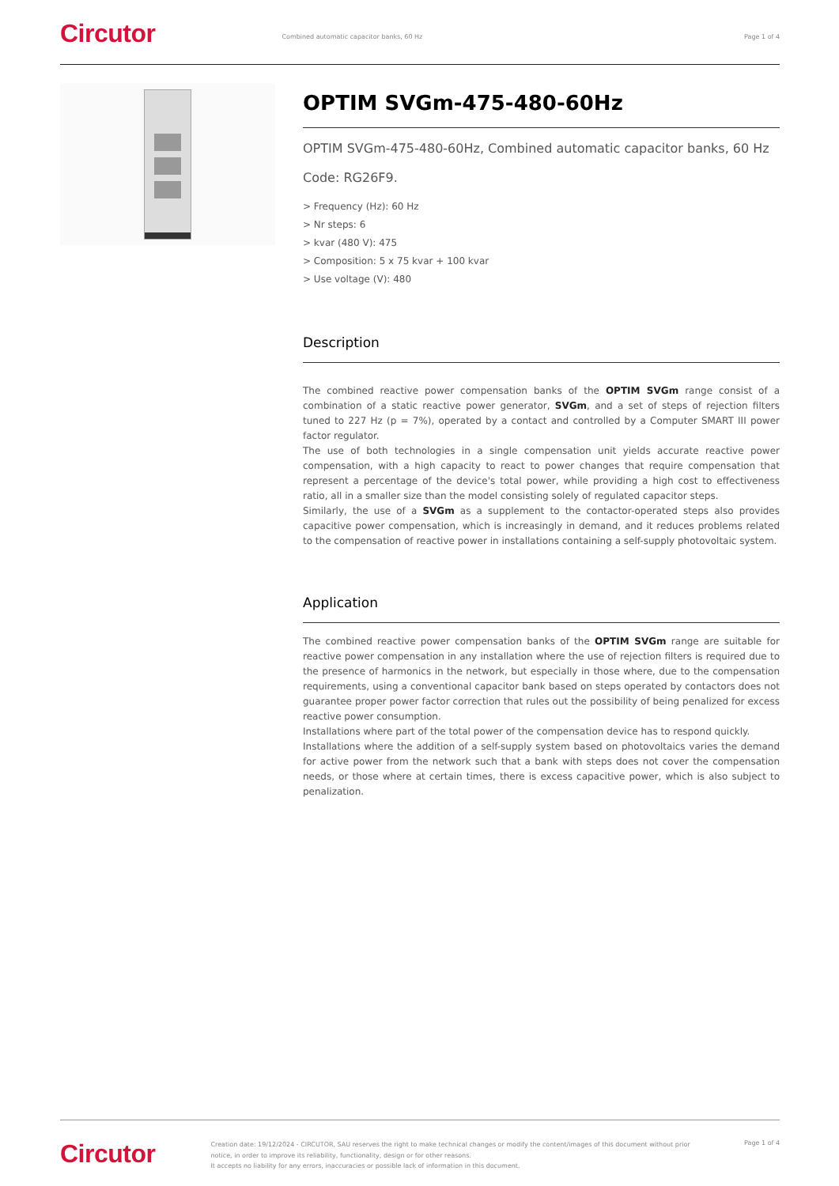Circutor
Combined automatic capacitor banks, 60 Hz
Page 1 of 4
OPTIM SVGm-475-480-60Hz
OPTIM SVGm-475-480-60Hz, Combined automatic capacitor banks, 60 Hz
Code: RG26F9.
> Frequency (Hz): 60 Hz
> Nr steps: 6
> kvar (480 V): 475
> Composition: 5 x 75 kvar + 100 kvar
> Use voltage (V): 480
Description
The combined reactive power compensation banks of the OPTIM SVGm range consist of a combination of a static reactive power generator, SVGm, and a set of steps of rejection filters tuned to 227 Hz (p = 7%), operated by a contact and controlled by a Computer SMART III power factor regulator.
The use of both technologies in a single compensation unit yields accurate reactive power compensation, with a high capacity to react to power changes that require compensation that represent a percentage of the device's total power, while providing a high cost to effectiveness ratio, all in a smaller size than the model consisting solely of regulated capacitor steps.
Similarly, the use of a SVGm as a supplement to the contactor-operated steps also provides capacitive power compensation, which is increasingly in demand, and it reduces problems related to the compensation of reactive power in installations containing a self-supply photovoltaic system.
Application
The combined reactive power compensation banks of the OPTIM SVGm range are suitable for reactive power compensation in any installation where the use of rejection filters is required due to the presence of harmonics in the network, but especially in those where, due to the compensation requirements, using a conventional capacitor bank based on steps operated by contactors does not guarantee proper power factor correction that rules out the possibility of being penalized for excess reactive power consumption.
Installations where part of the total power of the compensation device has to respond quickly.
Installations where the addition of a self-supply system based on photovoltaics varies the demand for active power from the network such that a bank with steps does not cover the compensation needs, or those where at certain times, there is excess capacitive power, which is also subject to penalization.
Circutor
Creation date: 19/12/2024 - CIRCUTOR, SAU reserves the right to make technical changes or modify the content/images of this document without prior notice, in order to improve its reliability, functionality, design or for other reasons.
It accepts no liability for any errors, inaccuracies or possible lack of information in this document.
Page 1 of 4